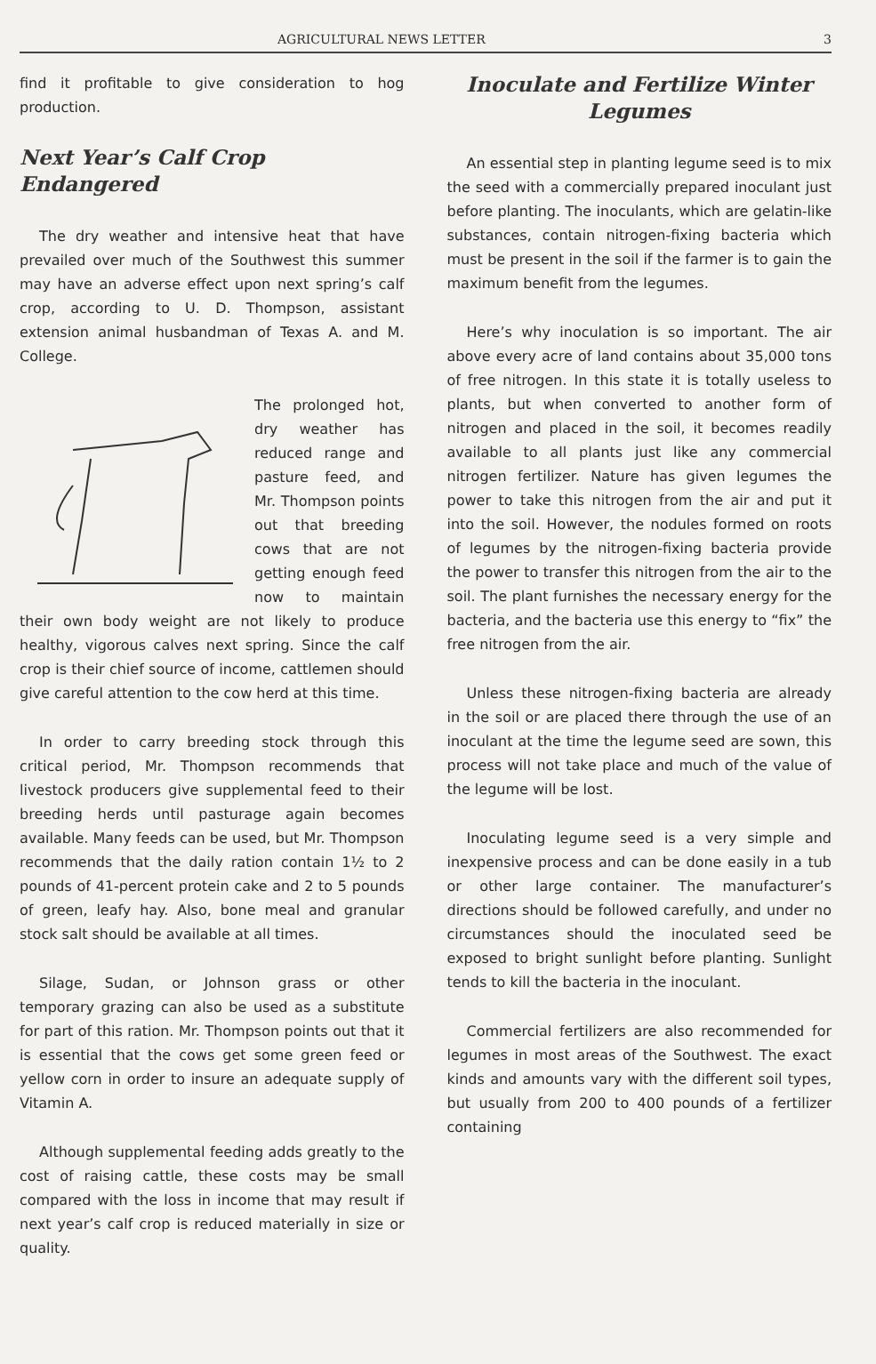AGRICULTURAL NEWS LETTER 3
find it profitable to give consideration to hog production.
Next Year’s Calf Crop Endangered
The dry weather and intensive heat that have prevailed over much of the Southwest this summer may have an adverse effect upon next spring’s calf crop, according to U. D. Thompson, assistant extension animal husbandman of Texas A. and M. College.
The prolonged hot, dry weather has reduced range and pasture feed, and Mr. Thompson points out that breeding cows that are not getting enough feed now to maintain their own body weight are not likely to produce healthy, vigorous calves next spring. Since the calf crop is their chief source of income, cattlemen should give careful attention to the cow herd at this time.
In order to carry breeding stock through this critical period, Mr. Thompson recommends that livestock producers give supplemental feed to their breeding herds until pasturage again becomes available. Many feeds can be used, but Mr. Thompson recommends that the daily ration contain 1½ to 2 pounds of 41-percent protein cake and 2 to 5 pounds of green, leafy hay. Also, bone meal and granular stock salt should be available at all times.
Silage, Sudan, or Johnson grass or other temporary grazing can also be used as a substitute for part of this ration. Mr. Thompson points out that it is essential that the cows get some green feed or yellow corn in order to insure an adequate supply of Vitamin A.
Although supplemental feeding adds greatly to the cost of raising cattle, these costs may be small compared with the loss in income that may result if next year’s calf crop is reduced materially in size or quality.
Inoculate and Fertilize Winter Legumes
An essential step in planting legume seed is to mix the seed with a commercially prepared inoculant just before planting. The inoculants, which are gelatin-like substances, contain nitrogen-fixing bacteria which must be present in the soil if the farmer is to gain the maximum benefit from the legumes.
Here’s why inoculation is so important. The air above every acre of land contains about 35,000 tons of free nitrogen. In this state it is totally useless to plants, but when converted to another form of nitrogen and placed in the soil, it becomes readily available to all plants just like any commercial nitrogen fertilizer. Nature has given legumes the power to take this nitrogen from the air and put it into the soil. However, the nodules formed on roots of legumes by the nitrogen-fixing bacteria provide the power to transfer this nitrogen from the air to the soil. The plant furnishes the necessary energy for the bacteria, and the bacteria use this energy to “fix” the free nitrogen from the air.
Unless these nitrogen-fixing bacteria are already in the soil or are placed there through the use of an inoculant at the time the legume seed are sown, this process will not take place and much of the value of the legume will be lost.
Inoculating legume seed is a very simple and inexpensive process and can be done easily in a tub or other large container. The manufacturer’s directions should be followed carefully, and under no circumstances should the inoculated seed be exposed to bright sunlight before planting. Sunlight tends to kill the bacteria in the inoculant.
Commercial fertilizers are also recommended for legumes in most areas of the Southwest. The exact kinds and amounts vary with the different soil types, but usually from 200 to 400 pounds of a fertilizer containing